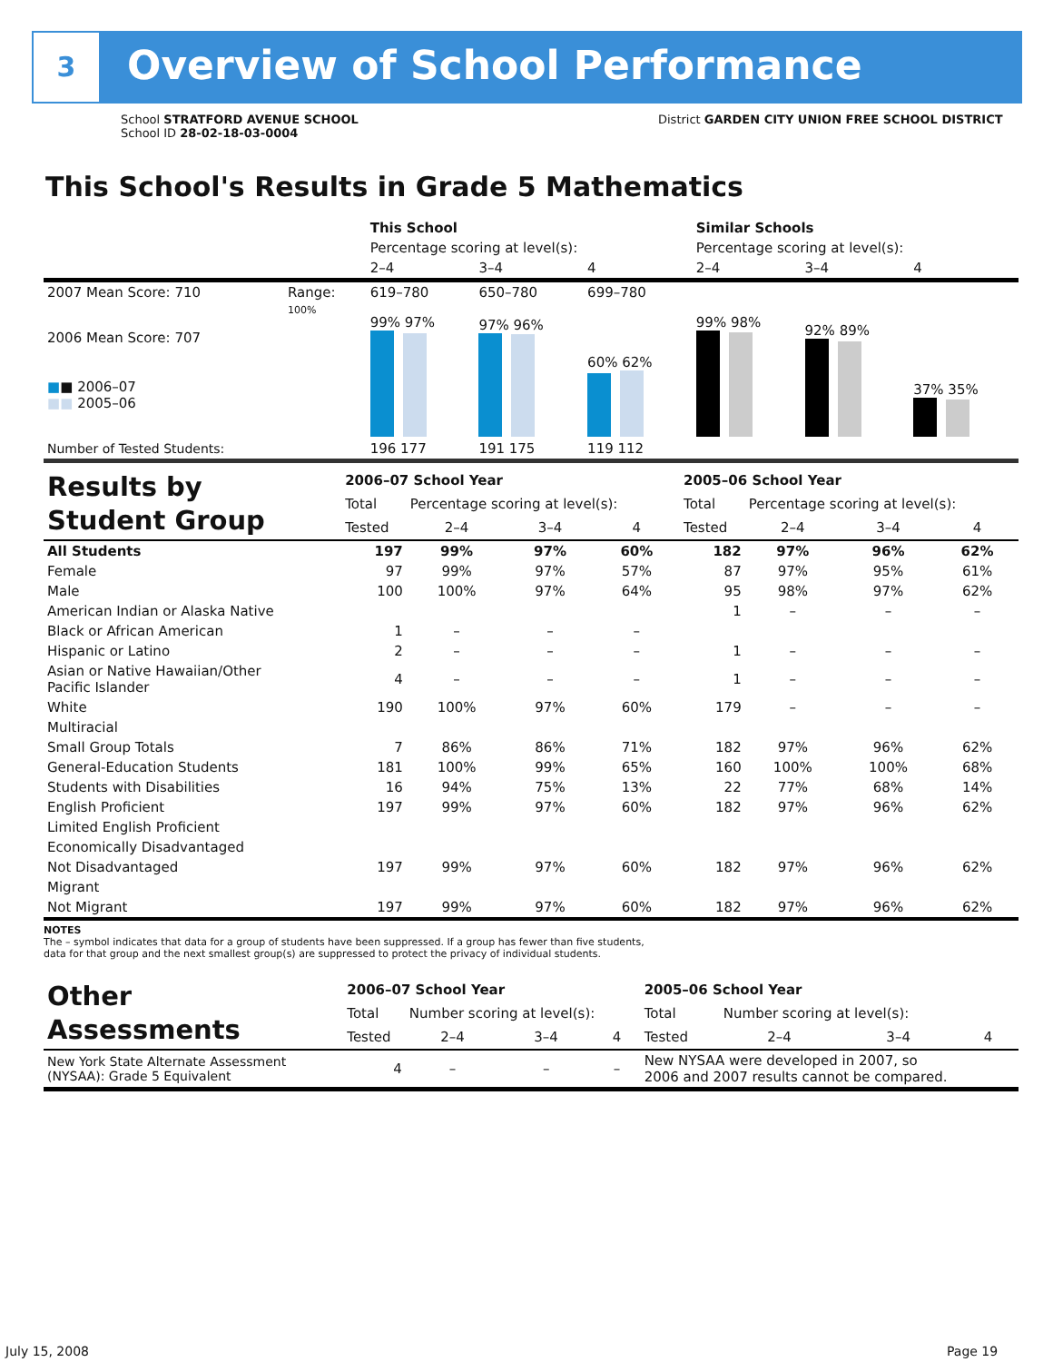3 Overview of School Performance
School STRATFORD AVENUE SCHOOL
School ID 28-02-18-03-0004
District GARDEN CITY UNION FREE SCHOOL DISTRICT
This School's Results in Grade 5 Mathematics
| | | This School | | | Similar Schools | | |
| | | Percentage scoring at level(s): | | | Percentage scoring at level(s): | | |
| | | 2–4 | 3–4 | 4 | 2–4 | 3–4 | 4 |
| 2007 Mean Score: 710 | Range: | 619–780 | 650–780 | 699–780 | | | |
| 2006 Mean Score: 707 ■ ■ 2006–07 ■■ 2005–06 | 100% | 99% 97% | 97% 96% | 60% 62% | 99% 98% | 92% 89% | 37% 35% |
| Number of Tested Students: | | 196 177 | 191 175 | 119 112 | | | |
| Results by Student Group | 2006–07 School Year | | | | 2005–06 School Year | | | |
| | Total | Percentage scoring at level(s): | | | Total | Percentage scoring at level(s): | | |
| | Tested | 2–4 | 3–4 | 4 | Tested | 2–4 | 3–4 | 4 |
| All Students | 197 | 99% | 97% | 60% | 182 | 97% | 96% | 62% |
| Female | 97 | 99% | 97% | 57% | 87 | 97% | 95% | 61% |
| Male | 100 | 100% | 97% | 64% | 95 | 98% | 97% | 62% |
| American Indian or Alaska Native | | | | | 1 | – | – | – |
| Black or African American | 1 | – | – | – | | | | |
| Hispanic or Latino | 2 | – | – | – | 1 | – | – | – |
| Asian or Native Hawaiian/Other Pacific Islander | 4 | – | – | – | 1 | – | – | – |
| White | 190 | 100% | 97% | 60% | 179 | – | – | – |
| Multiracial | | | | | | | | |
| Small Group Totals | 7 | 86% | 86% | 71% | 182 | 97% | 96% | 62% |
| General-Education Students | 181 | 100% | 99% | 65% | 160 | 100% | 100% | 68% |
| Students with Disabilities | 16 | 94% | 75% | 13% | 22 | 77% | 68% | 14% |
| English Proficient | 197 | 99% | 97% | 60% | 182 | 97% | 96% | 62% |
| Limited English Proficient | | | | | | | | |
| Economically Disadvantaged | | | | | | | | |
| Not Disadvantaged | 197 | 99% | 97% | 60% | 182 | 97% | 96% | 62% |
| Migrant | | | | | | | | |
| Not Migrant | 197 | 99% | 97% | 60% | 182 | 97% | 96% | 62% |
NOTES
The – symbol indicates that data for a group of students have been suppressed. If a group has fewer than five students,
data for that group and the next smallest group(s) are suppressed to protect the privacy of individual students.
| Other Assessments | 2006–07 School Year | | | | 2005–06 School Year | | | |
| | Total | Number scoring at level(s): | | | Total | Number scoring at level(s): | | |
| | Tested | 2–4 | 3–4 | 4 | Tested | 2–4 | 3–4 | 4 |
| New York State Alternate Assessment (NYSAA): Grade 5 Equivalent | 4 | – | – | – | New NYSAA were developed in 2007, so 2006 and 2007 results cannot be compared. | | | |
July 15, 2008 Page 19